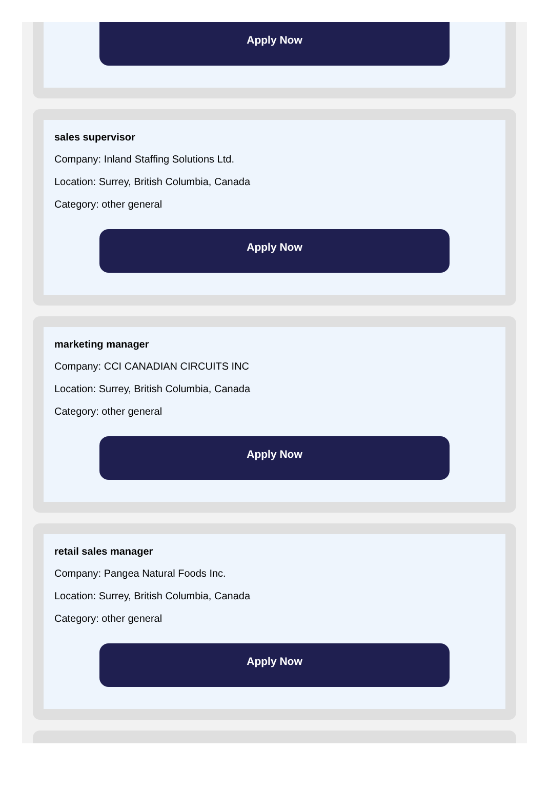Apply Now
sales supervisor
Company: Inland Staffing Solutions Ltd.
Location: Surrey, British Columbia, Canada
Category: other general
Apply Now
marketing manager
Company: CCI CANADIAN CIRCUITS INC
Location: Surrey, British Columbia, Canada
Category: other general
Apply Now
retail sales manager
Company: Pangea Natural Foods Inc.
Location: Surrey, British Columbia, Canada
Category: other general
Apply Now